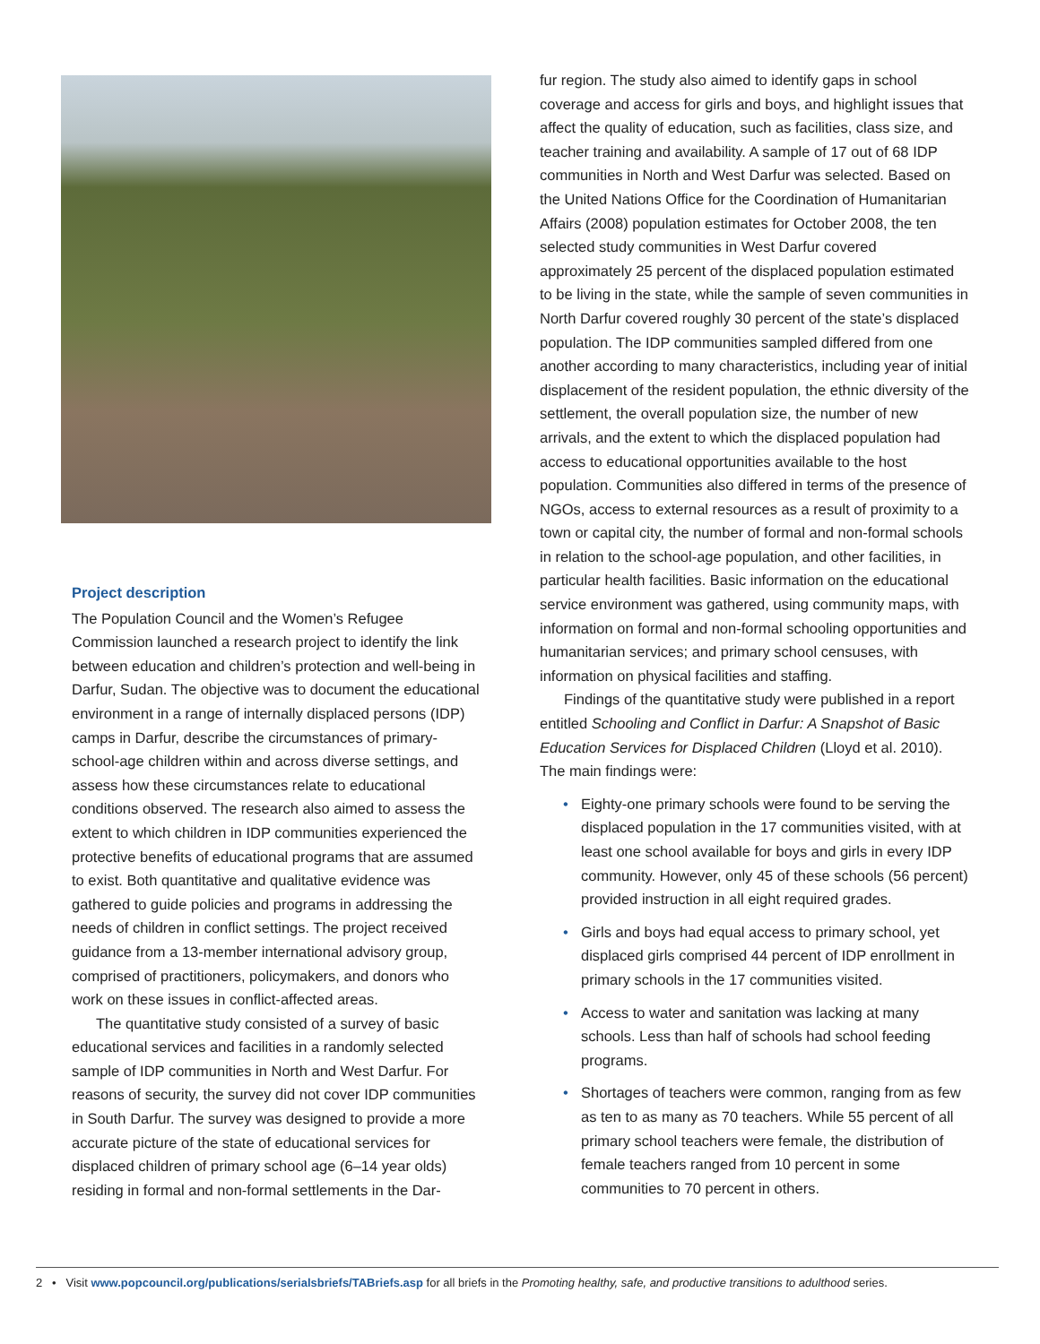Project description
The Population Council and the Women’s Refugee Commission launched a research project to identify the link between education and children’s protection and well-being in Darfur, Sudan. The objective was to document the educational environment in a range of internally displaced persons (IDP) camps in Darfur, describe the circumstances of primary-school-age children within and across diverse settings, and assess how these circumstances relate to educational conditions observed. The research also aimed to assess the extent to which children in IDP communities experienced the protective benefits of educational programs that are assumed to exist. Both quantitative and qualitative evidence was gathered to guide policies and programs in addressing the needs of children in conflict settings. The project received guidance from a 13-member international advisory group, comprised of practitioners, policymakers, and donors who work on these issues in conflict-affected areas.
The quantitative study consisted of a survey of basic educational services and facilities in a randomly selected sample of IDP communities in North and West Darfur. For reasons of security, the survey did not cover IDP communities in South Darfur. The survey was designed to provide a more accurate picture of the state of educational services for displaced children of primary school age (6–14 year olds) residing in formal and non-formal settlements in the Dar-
fur region. The study also aimed to identify gaps in school coverage and access for girls and boys, and highlight issues that affect the quality of education, such as facilities, class size, and teacher training and availability. A sample of 17 out of 68 IDP communities in North and West Darfur was selected. Based on the United Nations Office for the Coordination of Humanitarian Affairs (2008) population estimates for October 2008, the ten selected study communities in West Darfur covered approximately 25 percent of the displaced population estimated to be living in the state, while the sample of seven communities in North Darfur covered roughly 30 percent of the state’s displaced population. The IDP communities sampled differed from one another according to many characteristics, including year of initial displacement of the resident population, the ethnic diversity of the settlement, the overall population size, the number of new arrivals, and the extent to which the displaced population had access to educational opportunities available to the host population. Communities also differed in terms of the presence of NGOs, access to external resources as a result of proximity to a town or capital city, the number of formal and non-formal schools in relation to the school-age population, and other facilities, in particular health facilities. Basic information on the educational service environment was gathered, using community maps, with information on formal and non-formal schooling opportunities and humanitarian services; and primary school censuses, with information on physical facilities and staffing.
Findings of the quantitative study were published in a report entitled Schooling and Conflict in Darfur: A Snapshot of Basic Education Services for Displaced Children (Lloyd et al. 2010). The main findings were:
• Eighty-one primary schools were found to be serving the displaced population in the 17 communities visited, with at least one school available for boys and girls in every IDP community. However, only 45 of these schools (56 percent) provided instruction in all eight required grades.
• Girls and boys had equal access to primary school, yet displaced girls comprised 44 percent of IDP enrollment in primary schools in the 17 communities visited.
• Access to water and sanitation was lacking at many schools. Less than half of schools had school feeding programs.
• Shortages of teachers were common, ranging from as few as ten to as many as 70 teachers. While 55 percent of all primary school teachers were female, the distribution of female teachers ranged from 10 percent in some communities to 70 percent in others.
2 • Visit www.popcouncil.org/publications/serialsbriefs/TABriefs.asp for all briefs in the Promoting healthy, safe, and productive transitions to adulthood series.